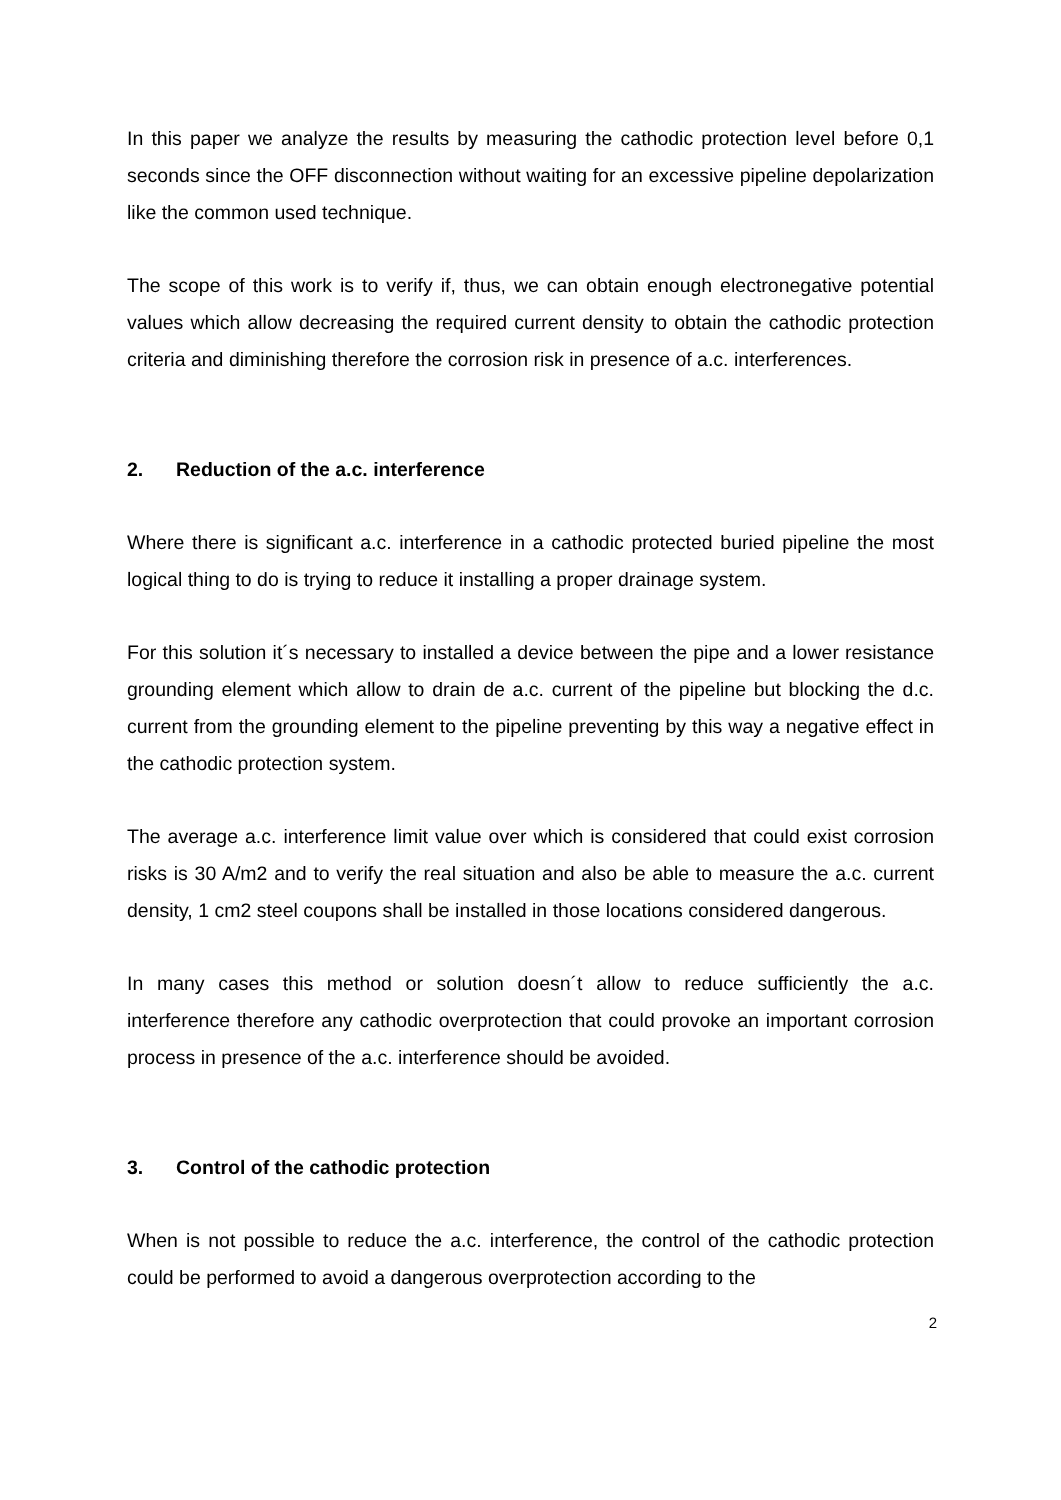In this paper we analyze the results by measuring the cathodic protection level before 0,1 seconds since the OFF disconnection without waiting for an excessive pipeline depolarization like the common used technique.
The scope of this work is to verify if, thus, we can obtain enough electronegative potential values which allow decreasing the required current density to obtain the cathodic protection criteria and diminishing therefore the corrosion risk in presence of a.c. interferences.
2. Reduction of the a.c. interference
Where there is significant a.c. interference in a cathodic protected buried pipeline the most logical thing to do is trying to reduce it installing a proper drainage system.
For this solution it´s necessary to installed a device between the pipe and a lower resistance grounding element which allow to drain de a.c. current of the pipeline but blocking the d.c. current from the grounding element to the pipeline preventing by this way a negative effect in the cathodic protection system.
The average a.c. interference limit value over which is considered that could exist corrosion risks is 30 A/m2 and to verify the real situation and also be able to measure the a.c. current density, 1 cm2 steel coupons shall be installed in those locations considered dangerous.
In many cases this method or solution doesn´t allow to reduce sufficiently the a.c. interference therefore any cathodic overprotection that could provoke an important corrosion process in presence of the a.c. interference should be avoided.
3. Control of the cathodic protection
When is not possible to reduce the a.c. interference, the control of the cathodic protection could be performed to avoid a dangerous overprotection according to the
2